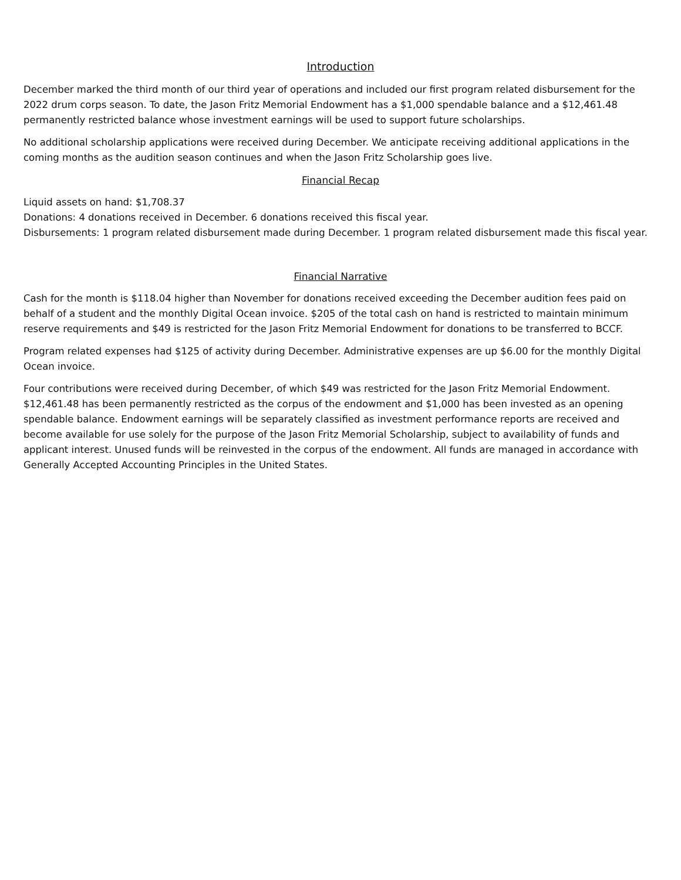Introduction
December marked the third month of our third year of operations and included our first program related disbursement for the 2022 drum corps season. To date, the Jason Fritz Memorial Endowment has a $1,000 spendable balance and a $12,461.48 permanently restricted balance whose investment earnings will be used to support future scholarships.
No additional scholarship applications were received during December. We anticipate receiving additional applications in the coming months as the audition season continues and when the Jason Fritz Scholarship goes live.
Financial Recap
Liquid assets on hand: $1,708.37
Donations: 4 donations received in December. 6 donations received this fiscal year.
Disbursements: 1 program related disbursement made during December. 1 program related disbursement made this fiscal year.
Financial Narrative
Cash for the month is $118.04 higher than November for donations received exceeding the December audition fees paid on behalf of a student and the monthly Digital Ocean invoice. $205 of the total cash on hand is restricted to maintain minimum reserve requirements and $49 is restricted for the Jason Fritz Memorial Endowment for donations to be transferred to BCCF.
Program related expenses had $125 of activity during December. Administrative expenses are up $6.00 for the monthly Digital Ocean invoice.
Four contributions were received during December, of which $49 was restricted for the Jason Fritz Memorial Endowment. $12,461.48 has been permanently restricted as the corpus of the endowment and $1,000 has been invested as an opening spendable balance. Endowment earnings will be separately classified as investment performance reports are received and become available for use solely for the purpose of the Jason Fritz Memorial Scholarship, subject to availability of funds and applicant interest. Unused funds will be reinvested in the corpus of the endowment. All funds are managed in accordance with Generally Accepted Accounting Principles in the United States.